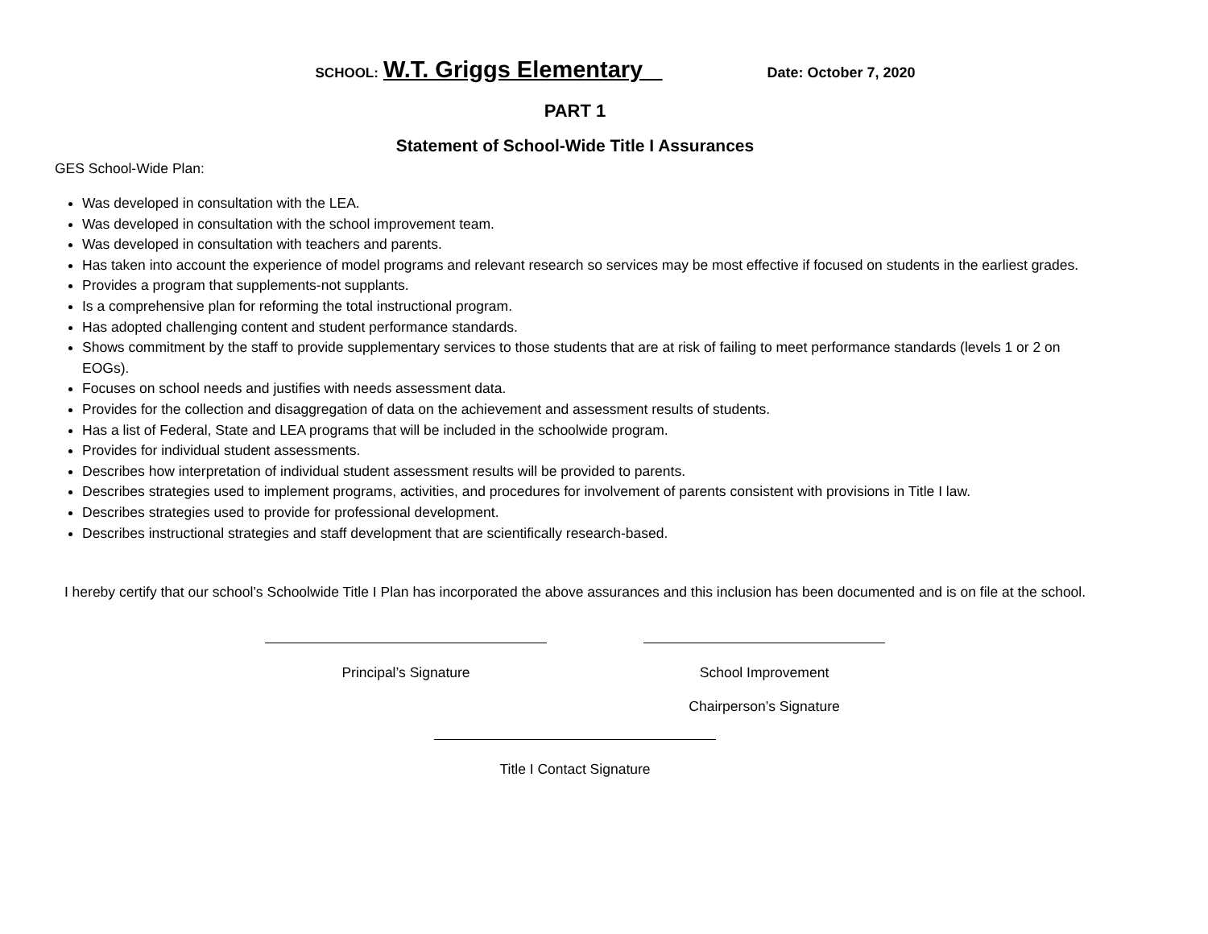SCHOOL: W.T. Griggs Elementary _ Date: October 7, 2020
PART 1
Statement of School-Wide Title I Assurances
GES School-Wide Plan:
Was developed in consultation with the LEA.
Was developed in consultation with the school improvement team.
Was developed in consultation with teachers and parents.
Has taken into account the experience of model programs and relevant research so services may be most effective if focused on students in the earliest grades.
Provides a program that supplements-not supplants.
Is a comprehensive plan for reforming the total instructional program.
Has adopted challenging content and student performance standards.
Shows commitment by the staff to provide supplementary services to those students that are at risk of failing to meet performance standards (levels 1 or 2 on EOGs).
Focuses on school needs and justifies with needs assessment data.
Provides for the collection and disaggregation of data on the achievement and assessment results of students.
Has a list of Federal, State and LEA programs that will be included in the schoolwide program.
Provides for individual student assessments.
Describes how interpretation of individual student assessment results will be provided to parents.
Describes strategies used to implement programs, activities, and procedures for involvement of parents consistent with provisions in Title I law.
Describes strategies used to provide for professional development.
Describes instructional strategies and staff development that are scientifically research-based.
I hereby certify that our school’s Schoolwide Title I Plan has incorporated the above assurances and this inclusion has been documented and is on file at the school.
Principal’s Signature School Improvement
Chairperson’s Signature
Title I Contact Signature